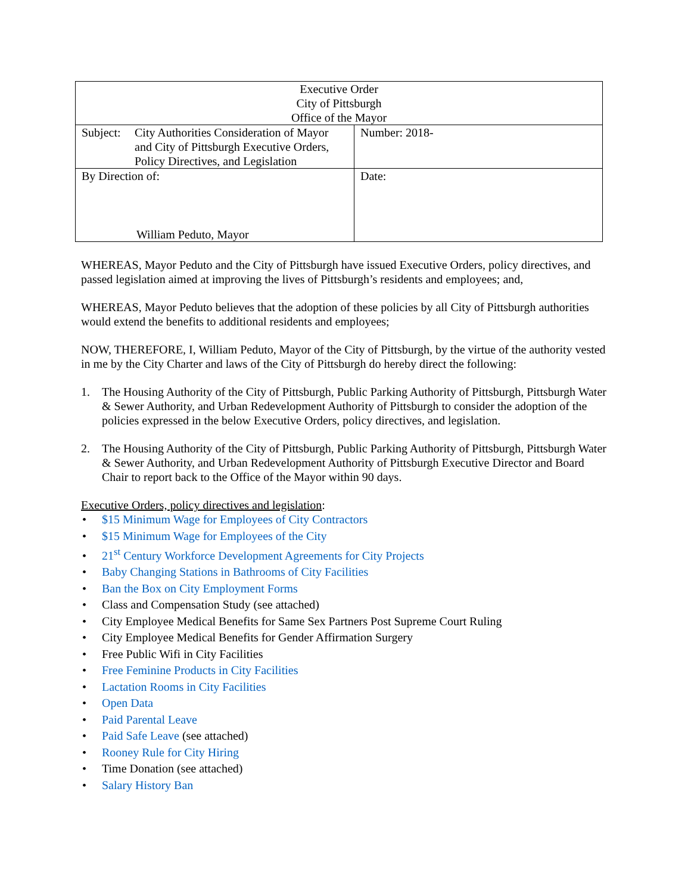| Executive Order City of Pittsburgh Office of the Mayor | |
| Subject: City Authorities Consideration of Mayor and City of Pittsburgh Executive Orders, Policy Directives, and Legislation | Number: 2018- |
| By Direction of: William Peduto, Mayor | Date: |
WHEREAS, Mayor Peduto and the City of Pittsburgh have issued Executive Orders, policy directives, and passed legislation aimed at improving the lives of Pittsburgh’s residents and employees; and,
WHEREAS, Mayor Peduto believes that the adoption of these policies by all City of Pittsburgh authorities would extend the benefits to additional residents and employees;
NOW, THEREFORE, I, William Peduto, Mayor of the City of Pittsburgh, by the virtue of the authority vested in me by the City Charter and laws of the City of Pittsburgh do hereby direct the following:
1. The Housing Authority of the City of Pittsburgh, Public Parking Authority of Pittsburgh, Pittsburgh Water & Sewer Authority, and Urban Redevelopment Authority of Pittsburgh to consider the adoption of the policies expressed in the below Executive Orders, policy directives, and legislation.
2. The Housing Authority of the City of Pittsburgh, Public Parking Authority of Pittsburgh, Pittsburgh Water & Sewer Authority, and Urban Redevelopment Authority of Pittsburgh Executive Director and Board Chair to report back to the Office of the Mayor within 90 days.
Executive Orders, policy directives and legislation:
$15 Minimum Wage for Employees of City Contractors
$15 Minimum Wage for Employees of the City
21<sup>st</sup> Century Workforce Development Agreements for City Projects
Baby Changing Stations in Bathrooms of City Facilities
Ban the Box on City Employment Forms
Class and Compensation Study (see attached)
City Employee Medical Benefits for Same Sex Partners Post Supreme Court Ruling
City Employee Medical Benefits for Gender Affirmation Surgery
Free Public Wifi in City Facilities
Free Feminine Products in City Facilities
Lactation Rooms in City Facilities
Open Data
Paid Parental Leave
Paid Safe Leave (see attached)
Rooney Rule for City Hiring
Time Donation (see attached)
Salary History Ban